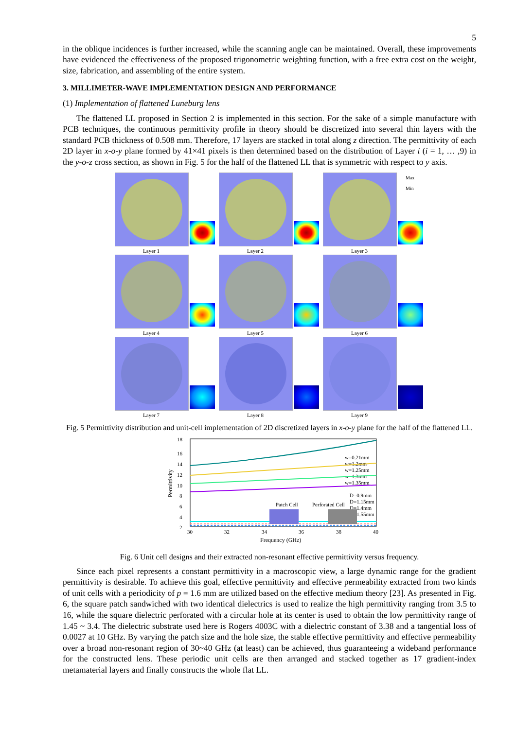5
in the oblique incidences is further increased, while the scanning angle can be maintained. Overall, these improvements have evidenced the effectiveness of the proposed trigonometric weighting function, with a free extra cost on the weight, size, fabrication, and assembling of the entire system.
3. MILLIMETER-WAVE IMPLEMENTATION DESIGN AND PERFORMANCE
(1) Implementation of flattened Luneburg lens
The flattened LL proposed in Section 2 is implemented in this section. For the sake of a simple manufacture with PCB techniques, the continuous permittivity profile in theory should be discretized into several thin layers with the standard PCB thickness of 0.508 mm. Therefore, 17 layers are stacked in total along z direction. The permittivity of each 2D layer in x-o-y plane formed by 41×41 pixels is then determined based on the distribution of Layer i (i = 1, … ,9) in the y-o-z cross section, as shown in Fig. 5 for the half of the flattened LL that is symmetric with respect to y axis.
Layer 1
Layer 2
Layer 3
Max
Min
Layer 4
Layer 5
Layer 6
Layer 7
Layer 8
Layer 9
Fig. 5 Permittivity distribution and unit-cell implementation of 2D discretized layers in x-o-y plane for the half of the flattened LL.
18
16
14
12
10
8
6
4
2
30
32
34
36
38
40
Frequency (GHz)
Permittivity
Patch Cell
Perforated Cell
w=0.21mm
w=1.2mm
w=1.25mm
w=1.3mm
w=1.35mm
D=0.9mm
D=1.15mm
D=1.4mm
D=1.55mm
Fig. 6 Unit cell designs and their extracted non-resonant effective permittivity versus frequency.
Since each pixel represents a constant permittivity in a macroscopic view, a large dynamic range for the gradient permittivity is desirable. To achieve this goal, effective permittivity and effective permeability extracted from two kinds of unit cells with a periodicity of p = 1.6 mm are utilized based on the effective medium theory [23]. As presented in Fig. 6, the square patch sandwiched with two identical dielectrics is used to realize the high permittivity ranging from 3.5 to 16, while the square dielectric perforated with a circular hole at its center is used to obtain the low permittivity range of 1.45 ~ 3.4. The dielectric substrate used here is Rogers 4003C with a dielectric constant of 3.38 and a tangential loss of 0.0027 at 10 GHz. By varying the patch size and the hole size, the stable effective permittivity and effective permeability over a broad non-resonant region of 30~40 GHz (at least) can be achieved, thus guaranteeing a wideband performance for the constructed lens. These periodic unit cells are then arranged and stacked together as 17 gradient-index metamaterial layers and finally constructs the whole flat LL.